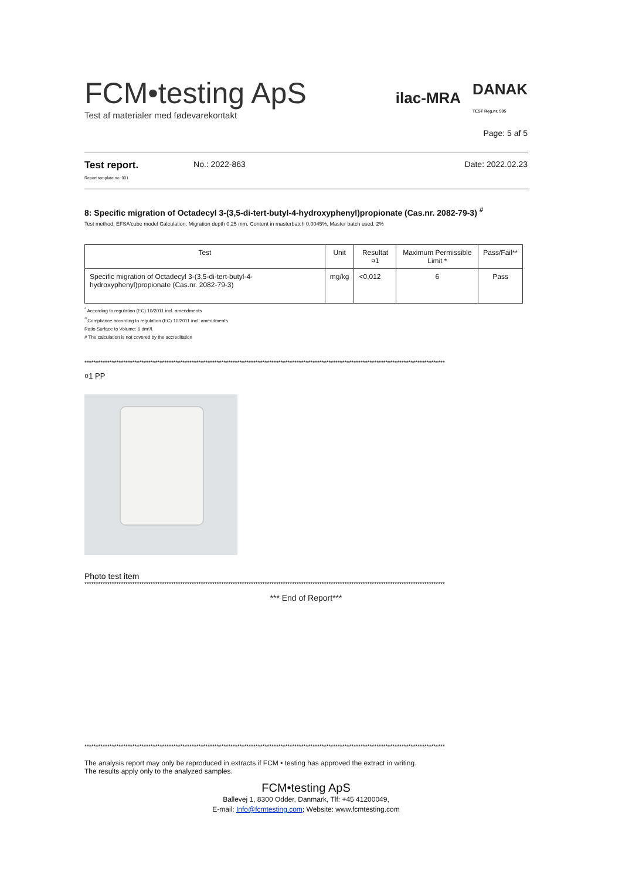FCM•testing ApS
Test af materialer med fødevarekontakt
ilac-MRA DANAK
TEST Reg.nr. 595
Page: 5 af 5
Test report.
Report template no. 001
No.: 2022-863 Date: 2022.02.23
8: Specific migration of Octadecyl 3-(3,5-di-tert-butyl-4-hydroxyphenyl)propionate (Cas.nr. 2082-79-3) <sup>#</sup>
Test method: EFSA'cube model Calculation. Migration depth 0,25 mm. Content in masterbatch 0,0045%, Master batch used. 2%
| Test | Unit | Resultat ¤1 | Maximum Permissible Limit * | Pass/Fail** |
| --- | --- | --- | --- | --- |
| Specific migration of Octadecyl 3-(3,5-di-tert-butyl-4-hydroxyphenyl)propionate (Cas.nr. 2082-79-3) | mg/kg | <0,012 | 6 | Pass |
<sup>*</sup> According to regulation (EC) 10/2011 incl. amendments
<sup>**</sup> Compliance according to regulation (EC) 10/2011 incl. amendments
Ratio Surface to Volume: 6 dm²/l.
# The calculation is not covered by the accreditation
**************************************************************************************************************************************************************
¤1 PP
Photo test item
**************************************************************************************************************************************************************
*** End of Report***
**************************************************************************************************************************************************************
The analysis report may only be reproduced in extracts if FCM • testing has approved the extract in writing.
The results apply only to the analyzed samples.
FCM•testing ApS
Ballevej 1, 8300 Odder, Danmark, Tlf: +45 41200049,
E-mail: Info@fcmtesting.com; Website: www.fcmtesting.com